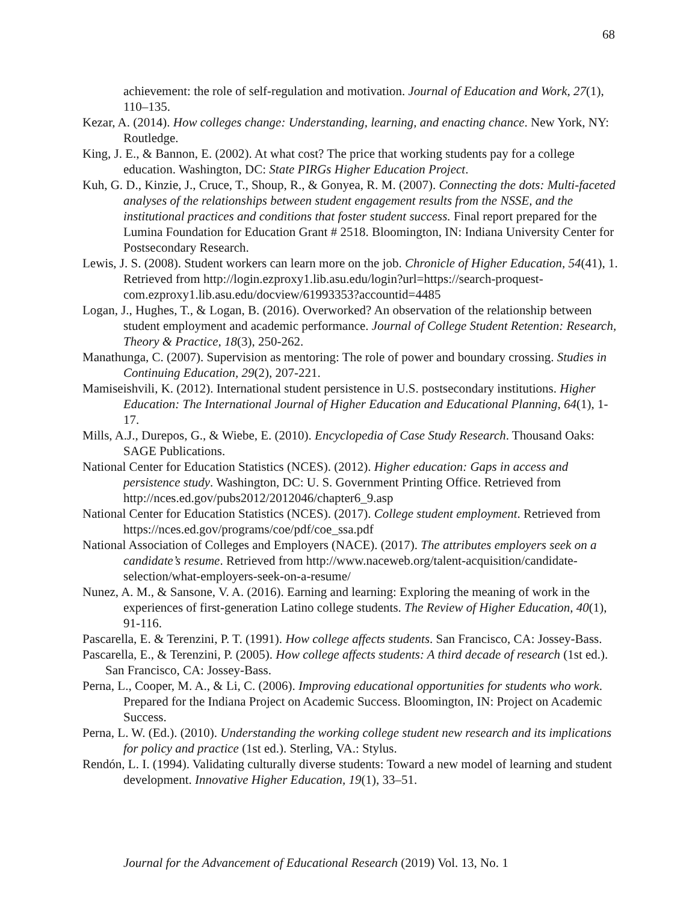68
achievement: the role of self-regulation and motivation. Journal of Education and Work, 27(1), 110–135.
Kezar, A. (2014). How colleges change: Understanding, learning, and enacting chance. New York, NY: Routledge.
King, J. E., & Bannon, E. (2002). At what cost? The price that working students pay for a college education. Washington, DC: State PIRGs Higher Education Project.
Kuh, G. D., Kinzie, J., Cruce, T., Shoup, R., & Gonyea, R. M. (2007). Connecting the dots: Multi-faceted analyses of the relationships between student engagement results from the NSSE, and the institutional practices and conditions that foster student success. Final report prepared for the Lumina Foundation for Education Grant # 2518. Bloomington, IN: Indiana University Center for Postsecondary Research.
Lewis, J. S. (2008). Student workers can learn more on the job. Chronicle of Higher Education, 54(41), 1. Retrieved from http://login.ezproxy1.lib.asu.edu/login?url=https://search-proquest-com.ezproxy1.lib.asu.edu/docview/61993353?accountid=4485
Logan, J., Hughes, T., & Logan, B. (2016). Overworked? An observation of the relationship between student employment and academic performance. Journal of College Student Retention: Research, Theory & Practice, 18(3), 250-262.
Manathunga, C. (2007). Supervision as mentoring: The role of power and boundary crossing. Studies in Continuing Education, 29(2), 207-221.
Mamiseishvili, K. (2012). International student persistence in U.S. postsecondary institutions. Higher Education: The International Journal of Higher Education and Educational Planning, 64(1), 1-17.
Mills, A.J., Durepos, G., & Wiebe, E. (2010). Encyclopedia of Case Study Research. Thousand Oaks: SAGE Publications.
National Center for Education Statistics (NCES). (2012). Higher education: Gaps in access and persistence study. Washington, DC: U. S. Government Printing Office. Retrieved from http://nces.ed.gov/pubs2012/2012046/chapter6_9.asp
National Center for Education Statistics (NCES). (2017). College student employment. Retrieved from https://nces.ed.gov/programs/coe/pdf/coe_ssa.pdf
National Association of Colleges and Employers (NACE). (2017). The attributes employers seek on a candidate’s resume. Retrieved from http://www.naceweb.org/talent-acquisition/candidate-selection/what-employers-seek-on-a-resume/
Nunez, A. M., & Sansone, V. A. (2016). Earning and learning: Exploring the meaning of work in the experiences of first-generation Latino college students. The Review of Higher Education, 40(1), 91-116.
Pascarella, E. & Terenzini, P. T. (1991). How college affects students. San Francisco, CA: Jossey-Bass.
Pascarella, E., & Terenzini, P. (2005). How college affects students: A third decade of research (1st ed.). San Francisco, CA: Jossey-Bass.
Perna, L., Cooper, M. A., & Li, C. (2006). Improving educational opportunities for students who work. Prepared for the Indiana Project on Academic Success. Bloomington, IN: Project on Academic Success.
Perna, L. W. (Ed.). (2010). Understanding the working college student new research and its implications for policy and practice (1st ed.). Sterling, VA.: Stylus.
Rendón, L. I. (1994). Validating culturally diverse students: Toward a new model of learning and student development. Innovative Higher Education, 19(1), 33–51.
Journal for the Advancement of Educational Research (2019) Vol. 13, No. 1